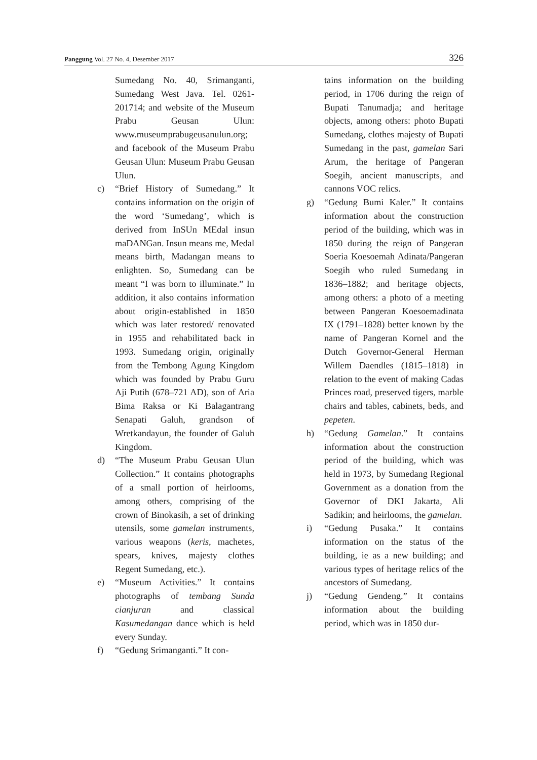Panggung Vol. 27 No. 4, Desember 2017 326
Sumedang No. 40, Srimanganti, Sumedang West Java. Tel. 0261-201714; and website of the Museum Prabu Geusan Ulun: www.museumprabugeusanulun.org; and facebook of the Museum Prabu Geusan Ulun: Museum Prabu Geusan Ulun.
c) “Brief History of Sumedang.” It contains information on the origin of the word ‘Sumedang’, which is derived from InSUn MEdal insun maDANGan. Insun means me, Medal means birth, Madangan means to enlighten. So, Sumedang can be meant “I was born to illuminate.” In addition, it also contains information about origin-established in 1850 which was later restored/ renovated in 1955 and rehabilitated back in 1993. Sumedang origin, originally from the Tembong Agung Kingdom which was founded by Prabu Guru Aji Putih (678–721 AD), son of Aria Bima Raksa or Ki Balagantrang Senapati Galuh, grandson of Wretkandayun, the founder of Galuh Kingdom.
d) “The Museum Prabu Geusan Ulun Collection.” It contains photographs of a small portion of heirlooms, among others, comprising of the crown of Binokasih, a set of drinking utensils, some gamelan instruments, various weapons (keris, machetes, spears, knives, majesty clothes Regent Sumedang, etc.).
e) “Museum Activities.” It contains photographs of tembang Sunda cianjuran and classical Kasumedangan dance which is held every Sunday.
f) “Gedung Srimanganti.” It con-
tains information on the building period, in 1706 during the reign of Bupati Tanumadja; and heritage objects, among others: photo Bupati Sumedang, clothes majesty of Bupati Sumedang in the past, gamelan Sari Arum, the heritage of Pangeran Soegih, ancient manuscripts, and cannons VOC relics.
g) “Gedung Bumi Kaler.” It contains information about the construction period of the building, which was in 1850 during the reign of Pangeran Soeria Koesoemah Adinata/Pangeran Soegih who ruled Sumedang in 1836–1882; and heritage objects, among others: a photo of a meeting between Pangeran Koesoemadinata IX (1791–1828) better known by the name of Pangeran Kornel and the Dutch Governor-General Herman Willem Daendles (1815–1818) in relation to the event of making Cadas Princes road, preserved tigers, marble chairs and tables, cabinets, beds, and pepeten.
h) “Gedung Gamelan.” It contains information about the construction period of the building, which was held in 1973, by Sumedang Regional Government as a donation from the Governor of DKI Jakarta, Ali Sadikin; and heirlooms, the gamelan.
i) “Gedung Pusaka.” It contains information on the status of the building, ie as a new building; and various types of heritage relics of the ancestors of Sumedang.
j) “Gedung Gendeng.” It contains information about the building period, which was in 1850 dur-